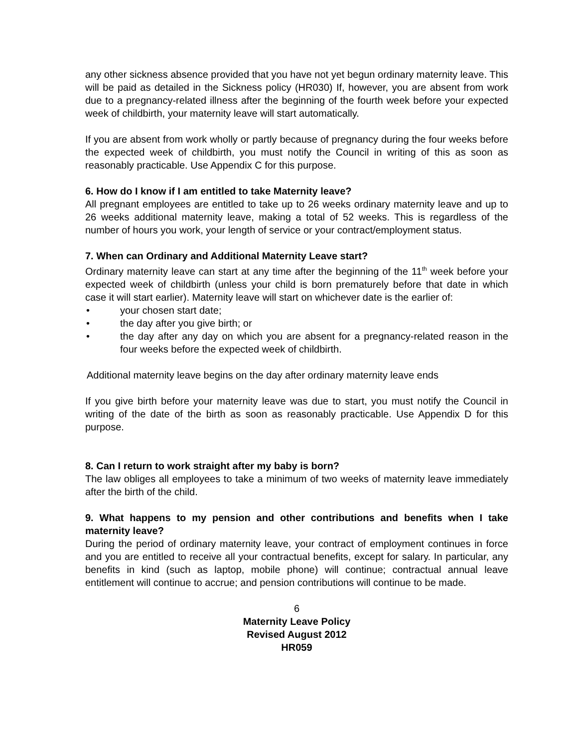any other sickness absence provided that you have not yet begun ordinary maternity leave. This will be paid as detailed in the Sickness policy (HR030) If, however, you are absent from work due to a pregnancy-related illness after the beginning of the fourth week before your expected week of childbirth, your maternity leave will start automatically.
If you are absent from work wholly or partly because of pregnancy during the four weeks before the expected week of childbirth, you must notify the Council in writing of this as soon as reasonably practicable. Use Appendix C for this purpose.
6. How do I know if I am entitled to take Maternity leave?
All pregnant employees are entitled to take up to 26 weeks ordinary maternity leave and up to 26 weeks additional maternity leave, making a total of 52 weeks. This is regardless of the number of hours you work, your length of service or your contract/employment status.
7. When can Ordinary and Additional Maternity Leave start?
Ordinary maternity leave can start at any time after the beginning of the 11<sup>th</sup> week before your expected week of childbirth (unless your child is born prematurely before that date in which case it will start earlier). Maternity leave will start on whichever date is the earlier of:
• your chosen start date;
• the day after you give birth; or
• the day after any day on which you are absent for a pregnancy-related reason in the four weeks before the expected week of childbirth.
Additional maternity leave begins on the day after ordinary maternity leave ends
If you give birth before your maternity leave was due to start, you must notify the Council in writing of the date of the birth as soon as reasonably practicable. Use Appendix D for this purpose.
8. Can I return to work straight after my baby is born?
The law obliges all employees to take a minimum of two weeks of maternity leave immediately after the birth of the child.
9. What happens to my pension and other contributions and benefits when I take maternity leave?
During the period of ordinary maternity leave, your contract of employment continues in force and you are entitled to receive all your contractual benefits, except for salary. In particular, any benefits in kind (such as laptop, mobile phone) will continue; contractual annual leave entitlement will continue to accrue; and pension contributions will continue to be made.
6
Maternity Leave Policy
Revised August 2012
HR059